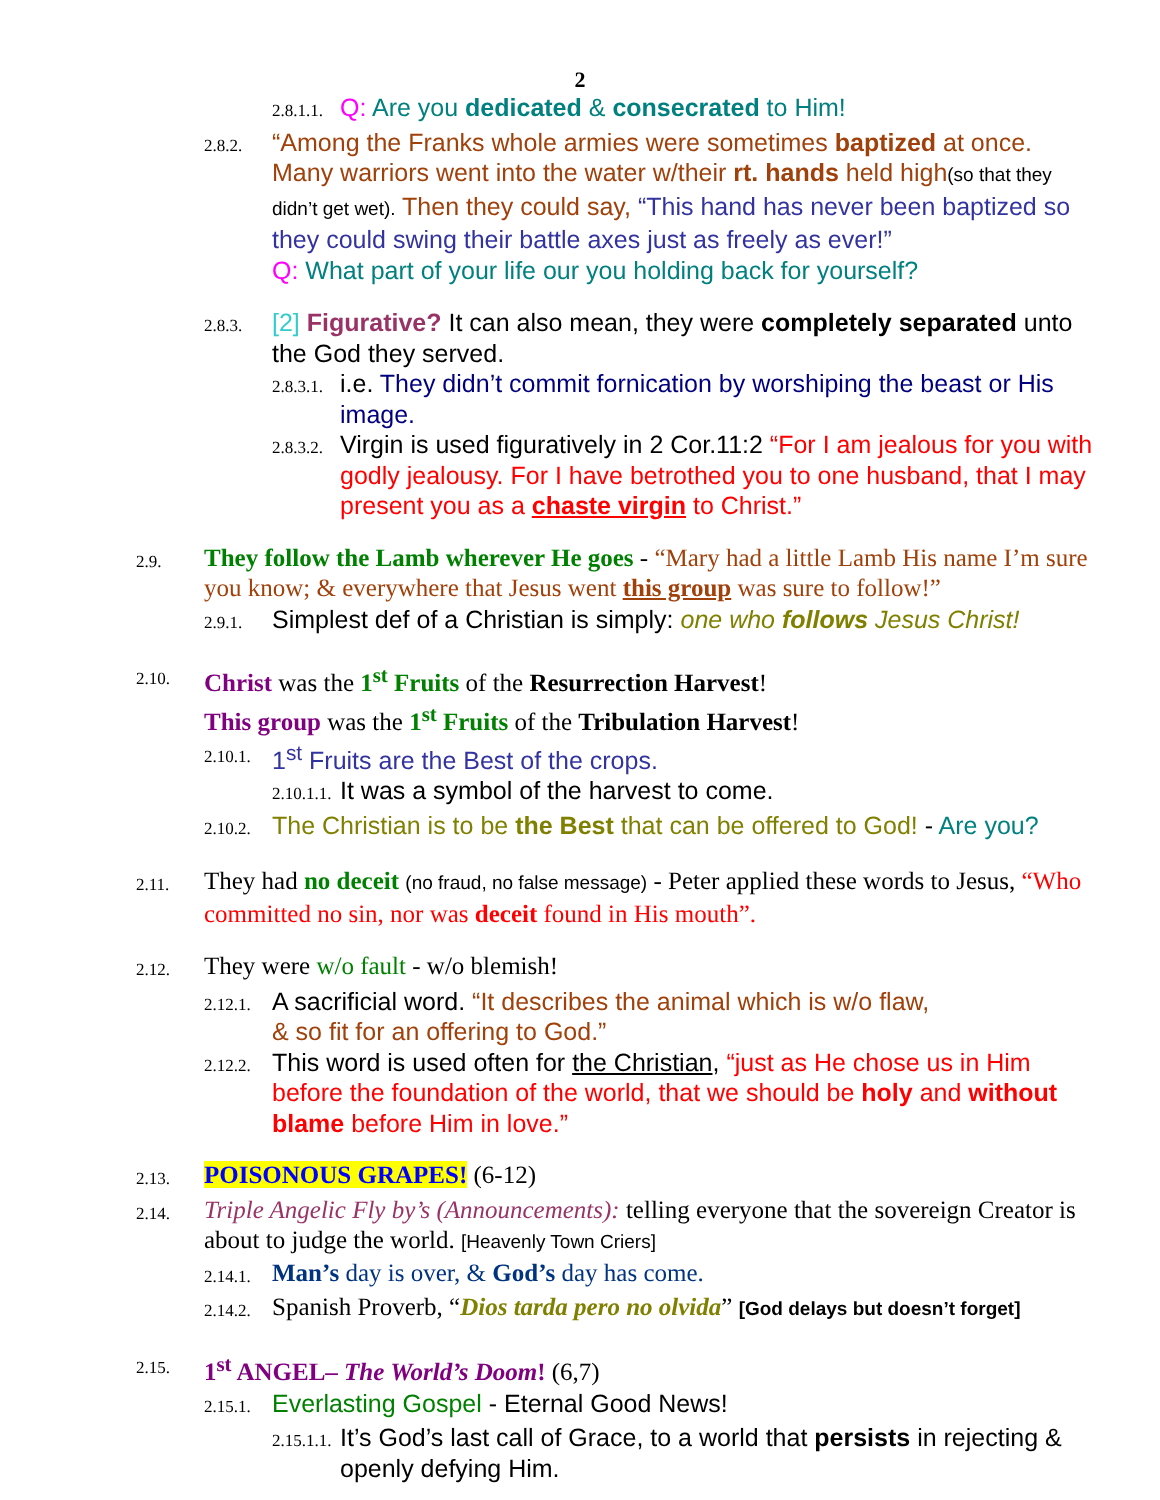2
2.8.1.1. Q: Are you dedicated & consecrated to Him!
2.8.2. “Among the Franks whole armies were sometimes baptized at once. Many warriors went into the water w/their rt. hands held high(so that they didn’t get wet). Then they could say, “This hand has never been baptized so they could swing their battle axes just as freely as ever!”
Q: What part of your life our you holding back for yourself?
2.8.3. [2] Figurative? It can also mean, they were completely separated unto the God they served.
2.8.3.1. i.e. They didn’t commit fornication by worshiping the beast or His image.
2.8.3.2. Virgin is used figuratively in 2 Cor.11:2 “For I am jealous for you with godly jealousy. For I have betrothed you to one husband, that I may present you as a chaste virgin to Christ.”
2.9. They follow the Lamb wherever He goes - “Mary had a little Lamb His name I’m sure you know; & everywhere that Jesus went this group was sure to follow!”
2.9.1. Simplest def of a Christian is simply: one who follows Jesus Christ!
2.10. Christ was the 1<sup>st</sup> Fruits of the Resurrection Harvest!
This group was the 1<sup>st</sup> Fruits of the Tribulation Harvest!
2.10.1. 1<sup>st</sup> Fruits are the Best of the crops.
2.10.1.1. It was a symbol of the harvest to come.
2.10.2. The Christian is to be the Best that can be offered to God! - Are you?
2.11. They had no deceit (no fraud, no false message) - Peter applied these words to Jesus, “Who committed no sin, nor was deceit found in His mouth”.
2.12. They were w/o fault - w/o blemish!
2.12.1. A sacrificial word. “It describes the animal which is w/o flaw,
& so fit for an offering to God.”
2.12.2. This word is used often for the Christian, “just as He chose us in Him before the foundation of the world, that we should be holy and without blame before Him in love.”
2.13. POISONOUS GRAPES! (6-12)
2.14. Triple Angelic Fly by’s (Announcements): telling everyone that the sovereign Creator is about to judge the world. [Heavenly Town Criers]
2.14.1. Man’s day is over, & God’s day has come.
2.14.2. Spanish Proverb, “Dios tarda pero no olvida” [God delays but doesn’t forget]
2.15. 1<sup>st</sup> ANGEL– The World’s Doom! (6,7)
2.15.1. Everlasting Gospel - Eternal Good News!
2.15.1.1. It’s God’s last call of Grace, to a world that persists in rejecting & openly defying Him.